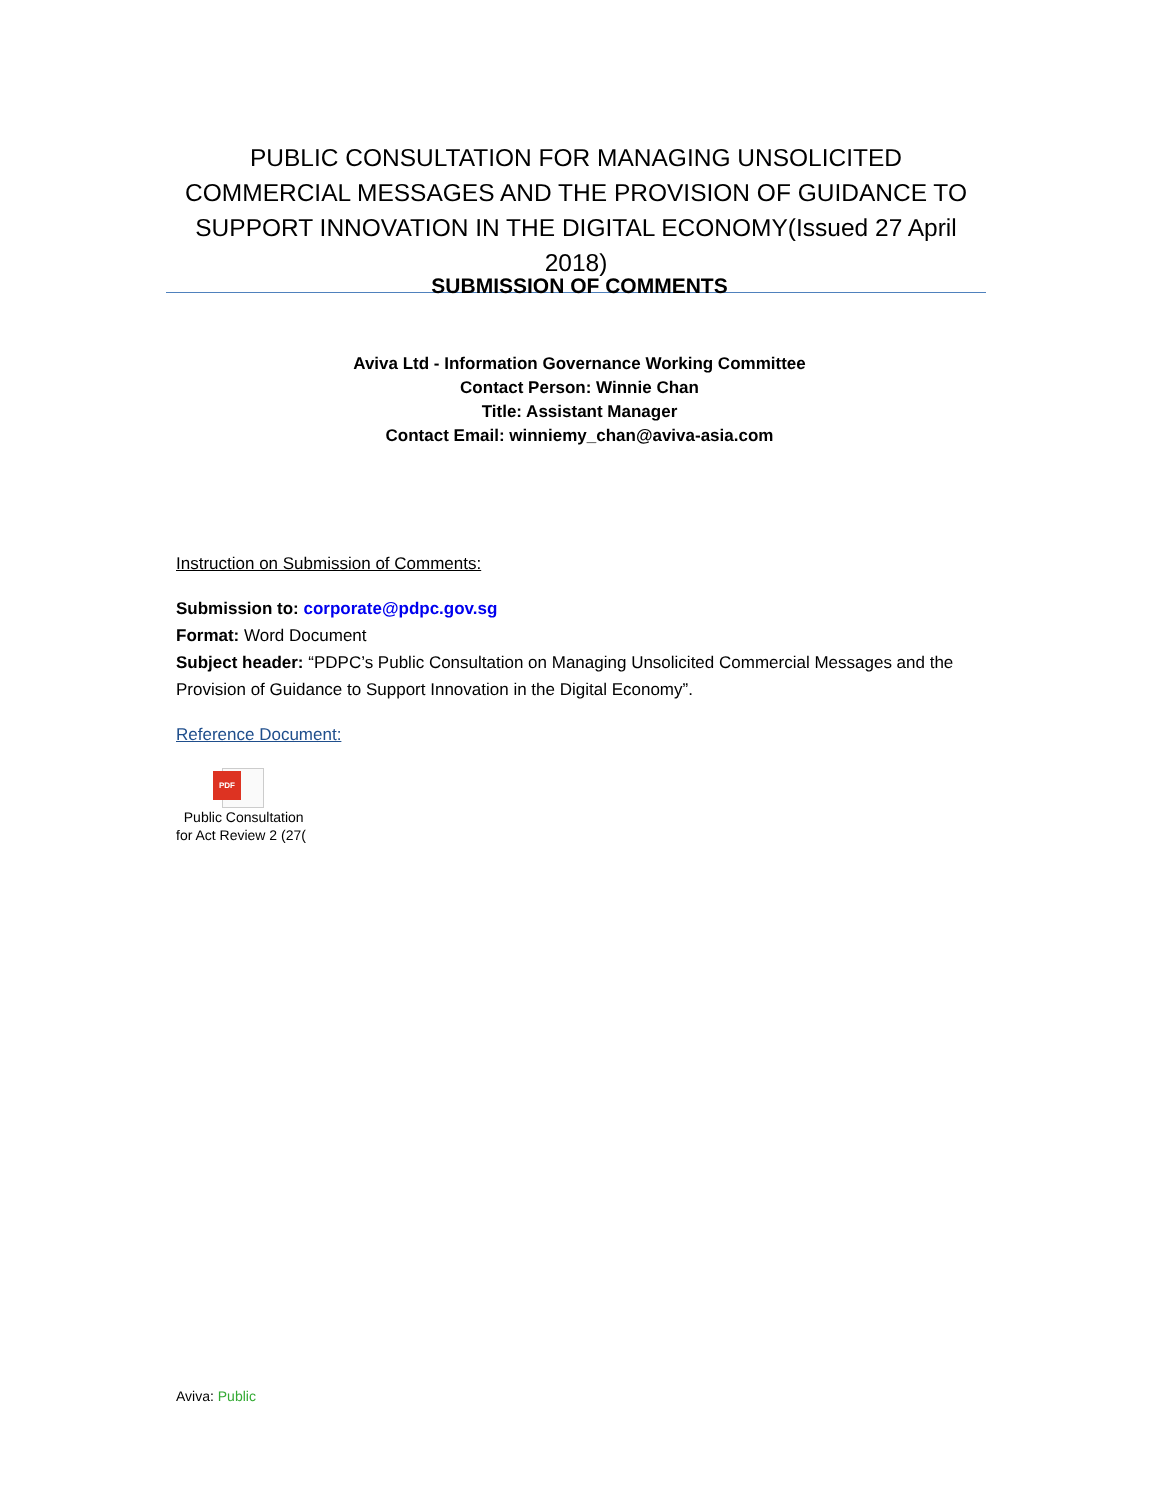PUBLIC CONSULTATION FOR MANAGING UNSOLICITED COMMERCIAL MESSAGES AND THE PROVISION OF GUIDANCE TO SUPPORT INNOVATION IN THE DIGITAL ECONOMY(Issued 27 April 2018)
SUBMISSION OF COMMENTS
Aviva Ltd - Information Governance Working Committee
Contact Person: Winnie Chan
Title: Assistant Manager
Contact Email: winniemy_chan@aviva-asia.com
Instruction on Submission of Comments:
Submission to: corporate@pdpc.gov.sg
Format: Word Document
Subject header: “PDPC’s Public Consultation on Managing Unsolicited Commercial Messages and the Provision of Guidance to Support Innovation in the Digital Economy”.
Reference Document:
PDF
Public Consultation
for Act Review 2 (27(
Aviva: Public